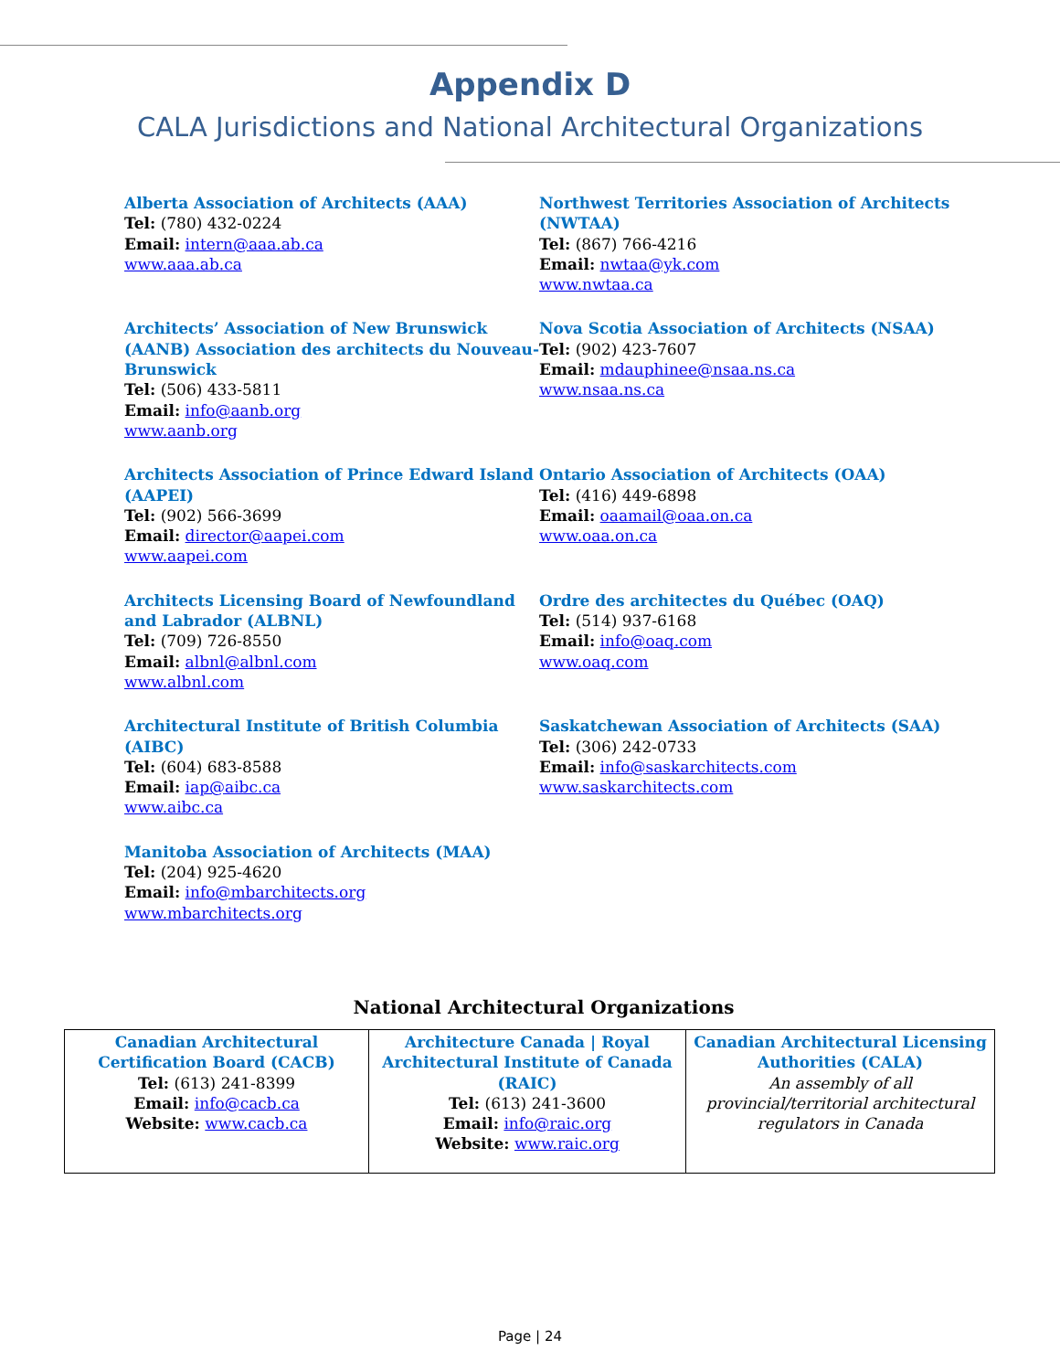Appendix D
CALA Jurisdictions and National Architectural Organizations
Alberta Association of Architects (AAA)
Tel: (780) 432-0224
Email: intern@aaa.ab.ca
www.aaa.ab.ca
Northwest Territories Association of Architects (NWTAA)
Tel: (867) 766-4216
Email: nwtaa@yk.com
www.nwtaa.ca
Architects’ Association of New Brunswick (AANB) Association des architects du Nouveau-Brunswick
Tel: (506) 433-5811
Email: info@aanb.org
www.aanb.org
Nova Scotia Association of Architects (NSAA)
Tel: (902) 423-7607
Email: mdauphinee@nsaa.ns.ca
www.nsaa.ns.ca
Architects Association of Prince Edward Island (AAPEI)
Tel: (902) 566-3699
Email: director@aapei.com
www.aapei.com
Ontario Association of Architects (OAA)
Tel: (416) 449-6898
Email: oaamail@oaa.on.ca
www.oaa.on.ca
Architects Licensing Board of Newfoundland and Labrador (ALBNL)
Tel: (709) 726-8550
Email: albnl@albnl.com
www.albnl.com
Ordre des architectes du Québec (OAQ)
Tel: (514) 937-6168
Email: info@oaq.com
www.oaq.com
Architectural Institute of British Columbia (AIBC)
Tel: (604) 683-8588
Email: iap@aibc.ca
www.aibc.ca
Saskatchewan Association of Architects (SAA)
Tel: (306) 242-0733
Email: info@saskarchitects.com
www.saskarchitects.com
Manitoba Association of Architects (MAA)
Tel: (204) 925-4620
Email: info@mbarchitects.org
www.mbarchitects.org
National Architectural Organizations
| Canadian Architectural Certification Board (CACB) Tel: (613) 241-8399 Email: info@cacb.ca Website: www.cacb.ca | Architecture Canada / Royal Architectural Institute of Canada (RAIC) Tel: (613) 241-3600 Email: info@raic.org Website: www.raic.org | Canadian Architectural Licensing Authorities (CALA) An assembly of all provincial/territorial architectural regulators in Canada |
Page | 24